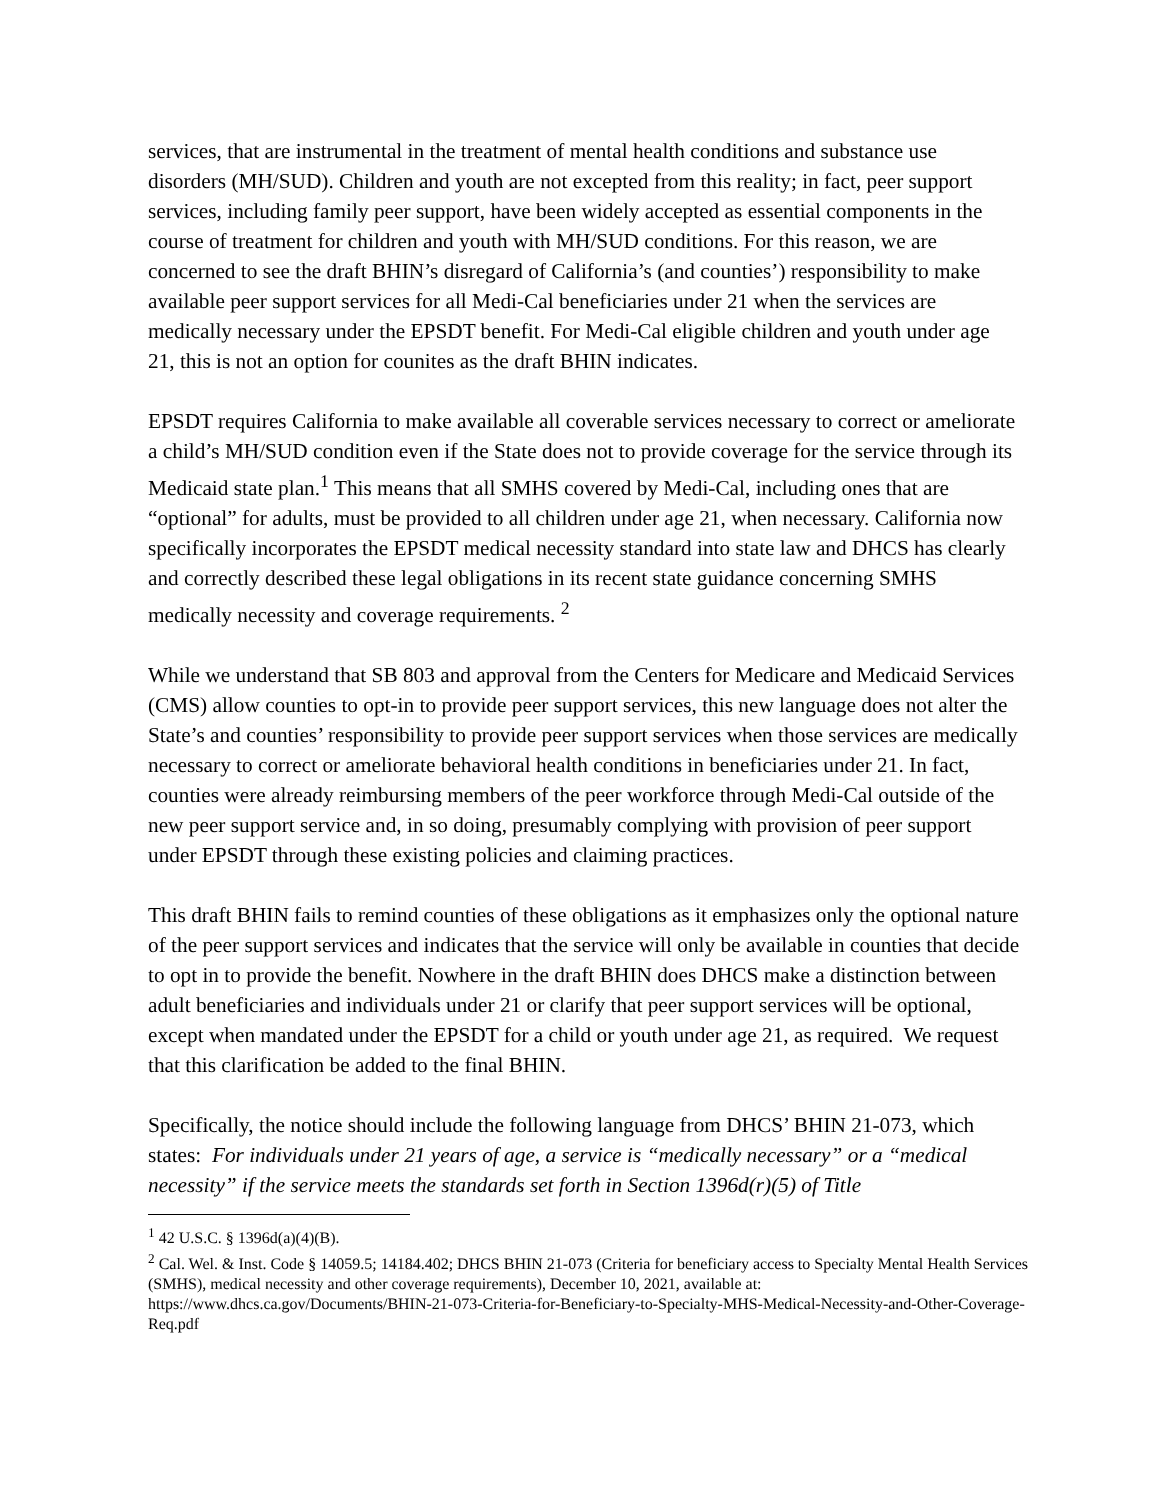services, that are instrumental in the treatment of mental health conditions and substance use disorders (MH/SUD). Children and youth are not excepted from this reality; in fact, peer support services, including family peer support, have been widely accepted as essential components in the course of treatment for children and youth with MH/SUD conditions. For this reason, we are concerned to see the draft BHIN’s disregard of California’s (and counties’) responsibility to make available peer support services for all Medi-Cal beneficiaries under 21 when the services are medically necessary under the EPSDT benefit. For Medi-Cal eligible children and youth under age 21, this is not an option for counites as the draft BHIN indicates.
EPSDT requires California to make available all coverable services necessary to correct or ameliorate a child’s MH/SUD condition even if the State does not to provide coverage for the service through its Medicaid state plan.<sup>1</sup> This means that all SMHS covered by Medi-Cal, including ones that are “optional” for adults, must be provided to all children under age 21, when necessary. California now specifically incorporates the EPSDT medical necessity standard into state law and DHCS has clearly and correctly described these legal obligations in its recent state guidance concerning SMHS medically necessity and coverage requirements. <sup>2</sup>
While we understand that SB 803 and approval from the Centers for Medicare and Medicaid Services (CMS) allow counties to opt-in to provide peer support services, this new language does not alter the State’s and counties’ responsibility to provide peer support services when those services are medically necessary to correct or ameliorate behavioral health conditions in beneficiaries under 21. In fact, counties were already reimbursing members of the peer workforce through Medi-Cal outside of the new peer support service and, in so doing, presumably complying with provision of peer support under EPSDT through these existing policies and claiming practices.
This draft BHIN fails to remind counties of these obligations as it emphasizes only the optional nature of the peer support services and indicates that the service will only be available in counties that decide to opt in to provide the benefit. Nowhere in the draft BHIN does DHCS make a distinction between adult beneficiaries and individuals under 21 or clarify that peer support services will be optional, except when mandated under the EPSDT for a child or youth under age 21, as required. We request that this clarification be added to the final BHIN.
Specifically, the notice should include the following language from DHCS’ BHIN 21-073, which states: For individuals under 21 years of age, a service is “medically necessary” or a “medical necessity” if the service meets the standards set forth in Section 1396d(r)(5) of Title
<sup>1</sup> 42 U.S.C. § 1396d(a)(4)(B).
<sup>2</sup> Cal. Wel. & Inst. Code § 14059.5; 14184.402; DHCS BHIN 21-073 (Criteria for beneficiary access to Specialty Mental Health Services (SMHS), medical necessity and other coverage requirements), December 10, 2021, available at: https://www.dhcs.ca.gov/Documents/BHIN-21-073-Criteria-for-Beneficiary-to-Specialty-MHS-Medical-Necessity-and-Other-Coverage-Req.pdf